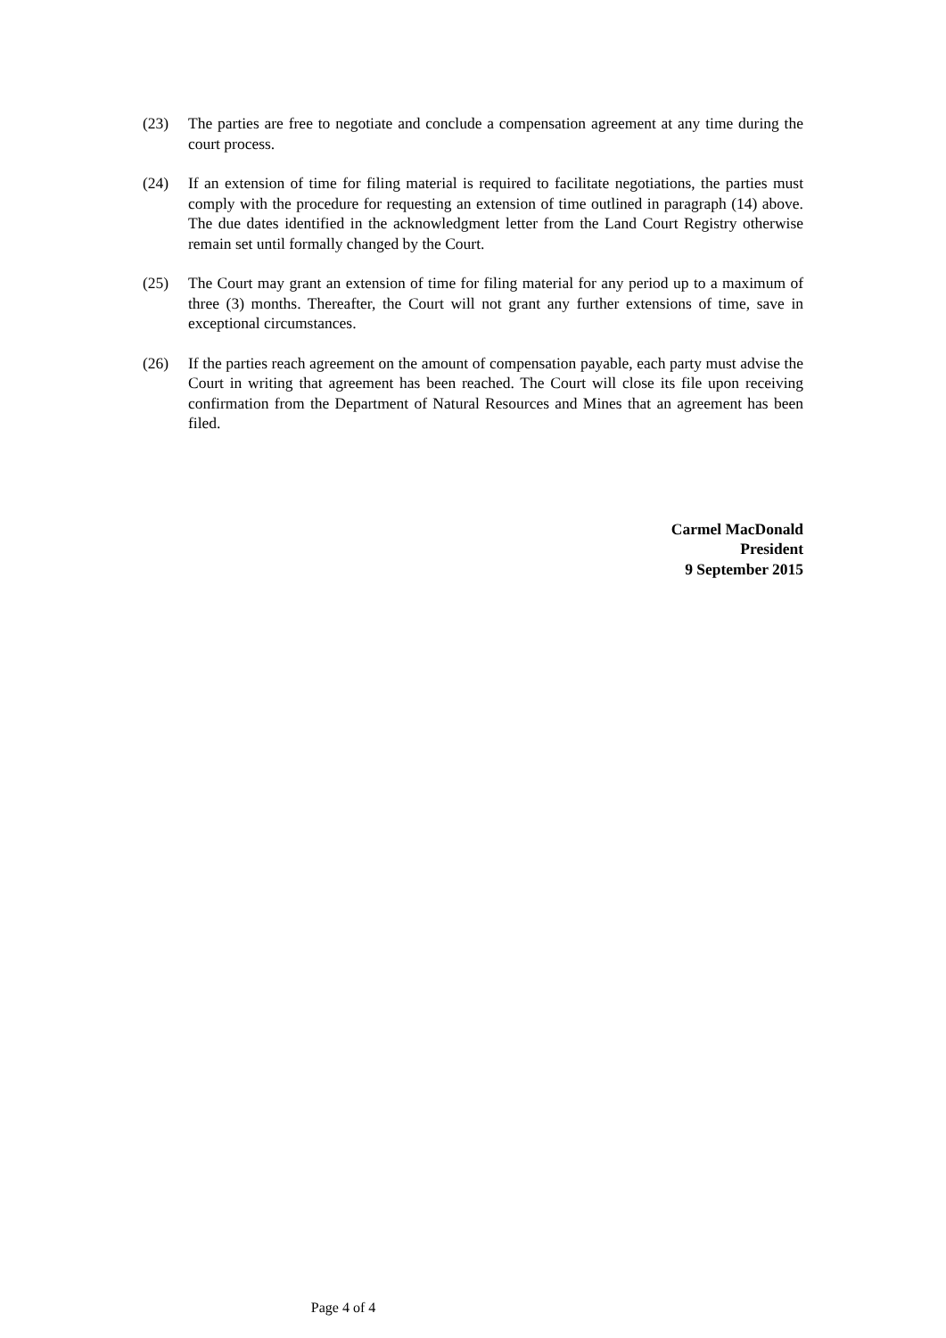(23) The parties are free to negotiate and conclude a compensation agreement at any time during the court process.
(24) If an extension of time for filing material is required to facilitate negotiations, the parties must comply with the procedure for requesting an extension of time outlined in paragraph (14) above. The due dates identified in the acknowledgment letter from the Land Court Registry otherwise remain set until formally changed by the Court.
(25) The Court may grant an extension of time for filing material for any period up to a maximum of three (3) months. Thereafter, the Court will not grant any further extensions of time, save in exceptional circumstances.
(26) If the parties reach agreement on the amount of compensation payable, each party must advise the Court in writing that agreement has been reached. The Court will close its file upon receiving confirmation from the Department of Natural Resources and Mines that an agreement has been filed.
Carmel MacDonald
President
9 September 2015
Page 4 of 4